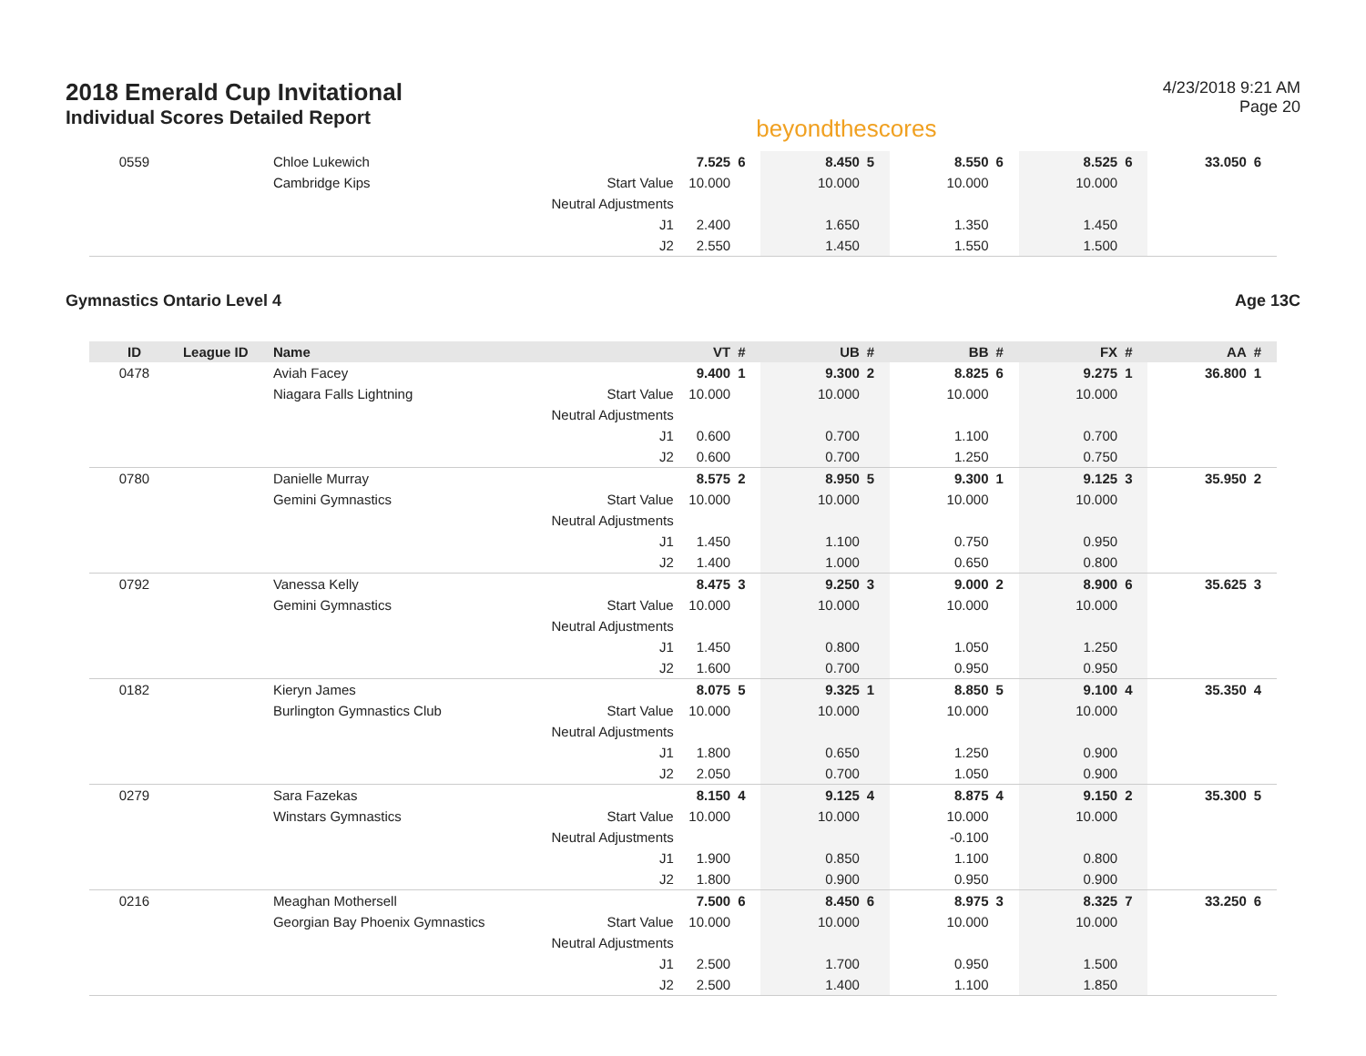2018 Emerald Cup Invitational
Individual Scores Detailed Report
beyondthescores
4/23/2018 9:21 AM
Page 20
| 0559 | | Chloe Lukewich | | 7.525 | 6 | 8.450 | 5 | 8.550 | 6 | 8.525 | 6 | 33.050 | 6 |
| | | Cambridge Kips | Start Value | 10.000 | | 10.000 | | 10.000 | | 10.000 | | | |
| | | | Neutral Adjustments | | | | | | | | | | |
| | | | J1 | 2.400 | | 1.650 | | 1.350 | | 1.450 | | | |
| | | | J2 | 2.550 | | 1.450 | | 1.550 | | 1.500 | | | |
Gymnastics Ontario Level 4 Age 13C
| ID | League ID | Name | | VT | # | UB | # | BB | # | FX | # | AA | # |
| --- | --- | --- | --- | --- | --- | --- | --- | --- | --- | --- | --- | --- | --- |
| 0478 | | Aviah Facey | | 9.400 | 1 | 9.300 | 2 | 8.825 | 6 | 9.275 | 1 | 36.800 | 1 |
| | | Niagara Falls Lightning | Start Value | 10.000 | | 10.000 | | 10.000 | | 10.000 | | | |
| | | | Neutral Adjustments | | | | | | | | | | |
| | | | J1 | 0.600 | | 0.700 | | 1.100 | | 0.700 | | | |
| | | | J2 | 0.600 | | 0.700 | | 1.250 | | 0.750 | | | |
| 0780 | | Danielle Murray | | 8.575 | 2 | 8.950 | 5 | 9.300 | 1 | 9.125 | 3 | 35.950 | 2 |
| | | Gemini Gymnastics | Start Value | 10.000 | | 10.000 | | 10.000 | | 10.000 | | | |
| | | | Neutral Adjustments | | | | | | | | | | |
| | | | J1 | 1.450 | | 1.100 | | 0.750 | | 0.950 | | | |
| | | | J2 | 1.400 | | 1.000 | | 0.650 | | 0.800 | | | |
| 0792 | | Vanessa Kelly | | 8.475 | 3 | 9.250 | 3 | 9.000 | 2 | 8.900 | 6 | 35.625 | 3 |
| | | Gemini Gymnastics | Start Value | 10.000 | | 10.000 | | 10.000 | | 10.000 | | | |
| | | | Neutral Adjustments | | | | | | | | | | |
| | | | J1 | 1.450 | | 0.800 | | 1.050 | | 1.250 | | | |
| | | | J2 | 1.600 | | 0.700 | | 0.950 | | 0.950 | | | |
| 0182 | | Kieryn James | | 8.075 | 5 | 9.325 | 1 | 8.850 | 5 | 9.100 | 4 | 35.350 | 4 |
| | | Burlington Gymnastics Club | Start Value | 10.000 | | 10.000 | | 10.000 | | 10.000 | | | |
| | | | Neutral Adjustments | | | | | | | | | | |
| | | | J1 | 1.800 | | 0.650 | | 1.250 | | 0.900 | | | |
| | | | J2 | 2.050 | | 0.700 | | 1.050 | | 0.900 | | | |
| 0279 | | Sara Fazekas | | 8.150 | 4 | 9.125 | 4 | 8.875 | 4 | 9.150 | 2 | 35.300 | 5 |
| | | Winstars Gymnastics | Start Value | 10.000 | | 10.000 | | 10.000 | | 10.000 | | | |
| | | | Neutral Adjustments | | | | | -0.100 | | | | | |
| | | | J1 | 1.900 | | 0.850 | | 1.100 | | 0.800 | | | |
| | | | J2 | 1.800 | | 0.900 | | 0.950 | | 0.900 | | | |
| 0216 | | Meaghan Mothersell | | 7.500 | 6 | 8.450 | 6 | 8.975 | 3 | 8.325 | 7 | 33.250 | 6 |
| | | Georgian Bay Phoenix Gymnastics | Start Value | 10.000 | | 10.000 | | 10.000 | | 10.000 | | | |
| | | | Neutral Adjustments | | | | | | | | | | |
| | | | J1 | 2.500 | | 1.700 | | 0.950 | | 1.500 | | | |
| | | | J2 | 2.500 | | 1.400 | | 1.100 | | 1.850 | | | |